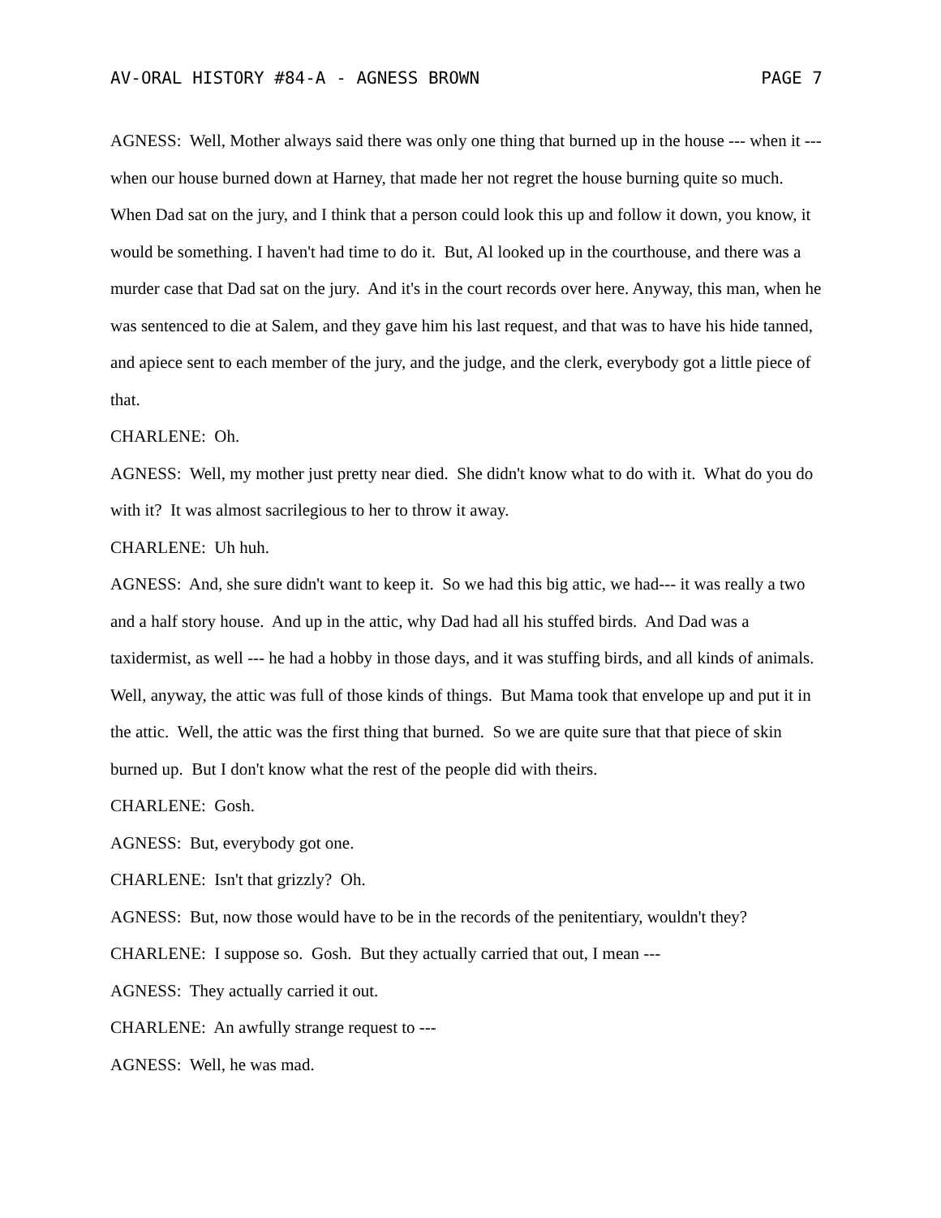AV-ORAL HISTORY #84-A - AGNESS BROWN PAGE 7
AGNESS: Well, Mother always said there was only one thing that burned up in the house --- when it --- when our house burned down at Harney, that made her not regret the house burning quite so much. When Dad sat on the jury, and I think that a person could look this up and follow it down, you know, it would be something. I haven't had time to do it. But, Al looked up in the courthouse, and there was a murder case that Dad sat on the jury. And it's in the court records over here. Anyway, this man, when he was sentenced to die at Salem, and they gave him his last request, and that was to have his hide tanned, and apiece sent to each member of the jury, and the judge, and the clerk, everybody got a little piece of that.
CHARLENE: Oh.
AGNESS: Well, my mother just pretty near died. She didn't know what to do with it. What do you do with it? It was almost sacrilegious to her to throw it away.
CHARLENE: Uh huh.
AGNESS: And, she sure didn't want to keep it. So we had this big attic, we had--- it was really a two and a half story house. And up in the attic, why Dad had all his stuffed birds. And Dad was a taxidermist, as well --- he had a hobby in those days, and it was stuffing birds, and all kinds of animals. Well, anyway, the attic was full of those kinds of things. But Mama took that envelope up and put it in the attic. Well, the attic was the first thing that burned. So we are quite sure that that piece of skin burned up. But I don't know what the rest of the people did with theirs.
CHARLENE: Gosh.
AGNESS: But, everybody got one.
CHARLENE: Isn't that grizzly? Oh.
AGNESS: But, now those would have to be in the records of the penitentiary, wouldn't they?
CHARLENE: I suppose so. Gosh. But they actually carried that out, I mean ---
AGNESS: They actually carried it out.
CHARLENE: An awfully strange request to ---
AGNESS: Well, he was mad.